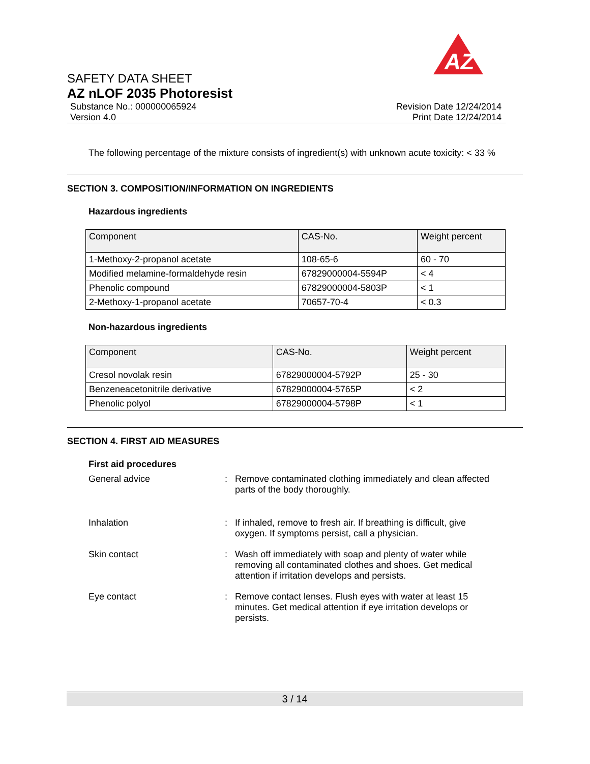AZ
SAFETY DATA SHEET
AZ nLOF 2035 Photoresist
Substance No.: 000000065924 Revision Date 12/24/2014
Version 4.0 Print Date 12/24/2014
The following percentage of the mixture consists of ingredient(s) with unknown acute toxicity: < 33 %
SECTION 3. COMPOSITION/INFORMATION ON INGREDIENTS
Hazardous ingredients
| Component | CAS-No. | Weight percent |
| --- | --- | --- |
| 1-Methoxy-2-propanol acetate | 108-65-6 | 60 - 70 |
| Modified melamine-formaldehyde resin | 67829000004-5594P | < 4 |
| Phenolic compound | 67829000004-5803P | < 1 |
| 2-Methoxy-1-propanol acetate | 70657-70-4 | < 0.3 |
Non-hazardous ingredients
| Component | CAS-No. | Weight percent |
| --- | --- | --- |
| Cresol novolak resin | 67829000004-5792P | 25 - 30 |
| Benzeneacetonitrile derivative | 67829000004-5765P | < 2 |
| Phenolic polyol | 67829000004-5798P | < 1 |
SECTION 4. FIRST AID MEASURES
First aid procedures
General advice
:
Remove contaminated clothing immediately and clean affected parts of the body thoroughly.
Inhalation
:
If inhaled, remove to fresh air. If breathing is difficult, give oxygen. If symptoms persist, call a physician.
Skin contact
:
Wash off immediately with soap and plenty of water while removing all contaminated clothes and shoes. Get medical attention if irritation develops and persists.
Eye contact
:
Remove contact lenses. Flush eyes with water at least 15 minutes. Get medical attention if eye irritation develops or persists.
3 / 14